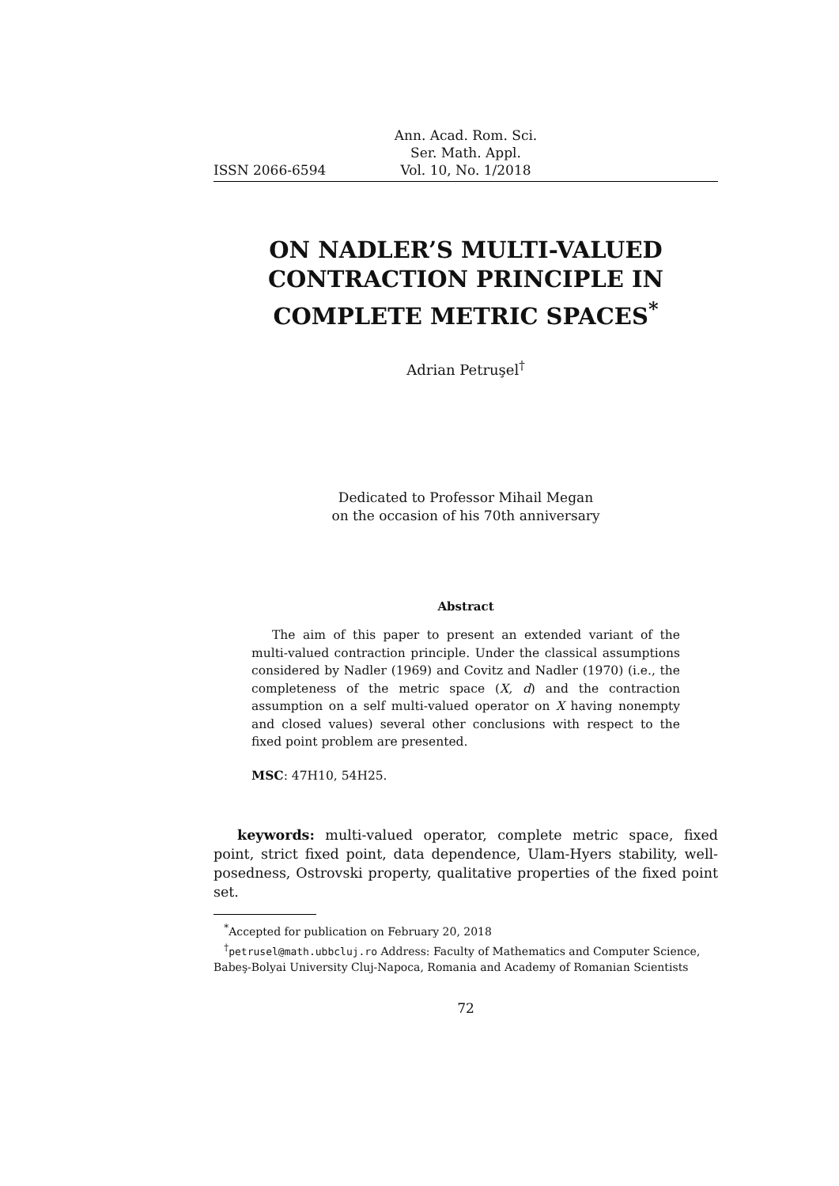ISSN 2066-6594 Ann. Acad. Rom. Sci.
Ser. Math. Appl.
Vol. 10, No. 1/2018
ON NADLER’S MULTI-VALUED
CONTRACTION PRINCIPLE IN
COMPLETE METRIC SPACES<sup>*</sup>
Adrian Petruşel<sup>†</sup>
Dedicated to Professor Mihail Megan
on the occasion of his 70th anniversary
Abstract
The aim of this paper to present an extended variant of the multi-valued contraction principle. Under the classical assumptions considered by Nadler (1969) and Covitz and Nadler (1970) (i.e., the completeness of the metric space (X, d) and the contraction assumption on a self multi-valued operator on X having nonempty and closed values) several other conclusions with respect to the fixed point problem are presented.
MSC: 47H10, 54H25.
keywords: multi-valued operator, complete metric space, fixed point, strict fixed point, data dependence, Ulam-Hyers stability, well-posedness, Ostrovski property, qualitative properties of the fixed point set.
<sup>*</sup> Accepted for publication on February 20, 2018
<sup>†</sup> petrusel@math.ubbcluj.ro Address: Faculty of Mathematics and Computer Science, Babeş-Bolyai University Cluj-Napoca, Romania and Academy of Romanian Scientists
72